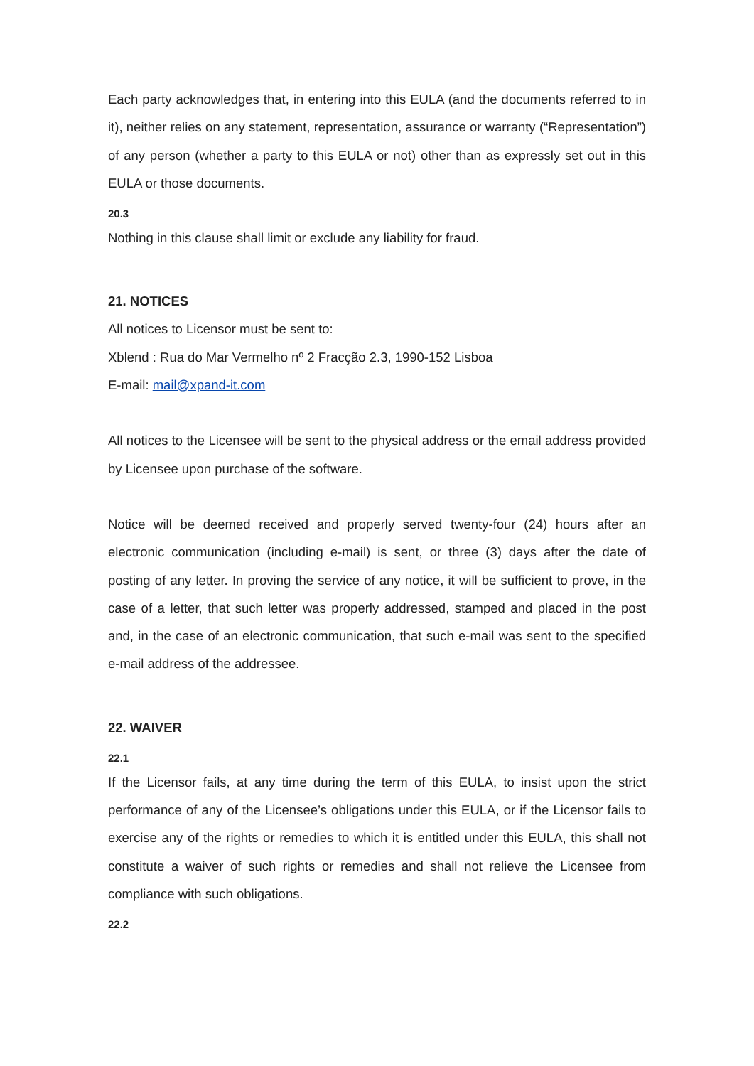Each party acknowledges that, in entering into this EULA (and the documents referred to in it), neither relies on any statement, representation, assurance or warranty (“Representation”) of any person (whether a party to this EULA or not) other than as expressly set out in this EULA or those documents.
20.3
Nothing in this clause shall limit or exclude any liability for fraud.
21. NOTICES
All notices to Licensor must be sent to:
Xblend : Rua do Mar Vermelho nº 2 Fracção 2.3, 1990-152 Lisboa
E-mail: mail@xpand-it.com
All notices to the Licensee will be sent to the physical address or the email address provided by Licensee upon purchase of the software.
Notice will be deemed received and properly served twenty-four (24) hours after an electronic communication (including e-mail) is sent, or three (3) days after the date of posting of any letter. In proving the service of any notice, it will be sufficient to prove, in the case of a letter, that such letter was properly addressed, stamped and placed in the post and, in the case of an electronic communication, that such e-mail was sent to the specified e-mail address of the addressee.
22. WAIVER
22.1
If the Licensor fails, at any time during the term of this EULA, to insist upon the strict performance of any of the Licensee’s obligations under this EULA, or if the Licensor fails to exercise any of the rights or remedies to which it is entitled under this EULA, this shall not constitute a waiver of such rights or remedies and shall not relieve the Licensee from compliance with such obligations.
22.2